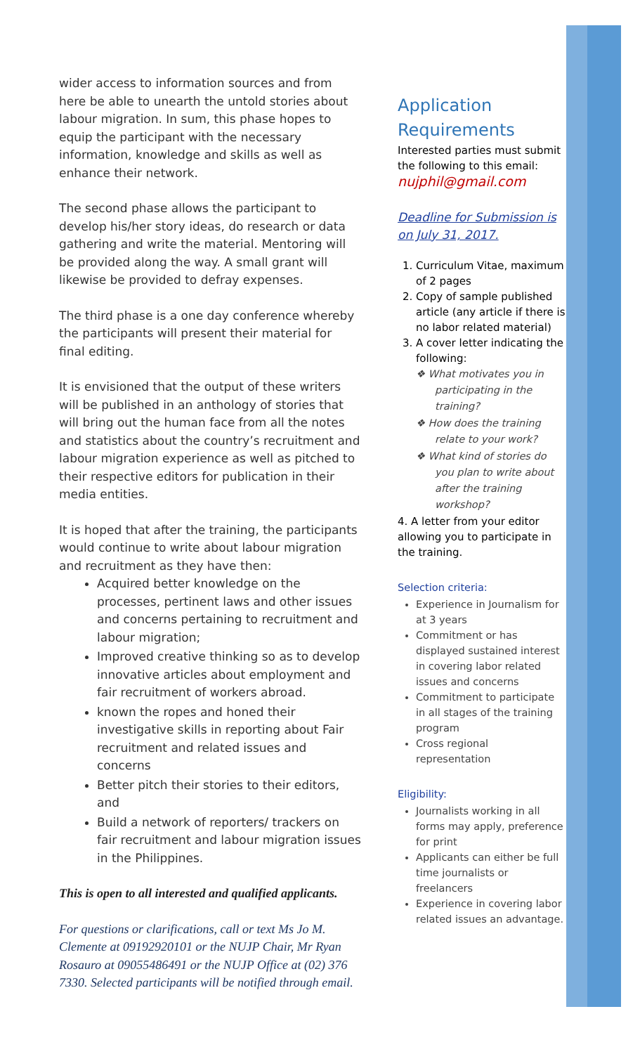wider access to information sources and from here be able to unearth the untold stories about labour migration. In sum, this phase hopes to equip the participant with the necessary information, knowledge and skills as well as enhance their network.
The second phase allows the participant to develop his/her story ideas, do research or data gathering and write the material. Mentoring will be provided along the way. A small grant will likewise be provided to defray expenses.
The third phase is a one day conference whereby the participants will present their material for final editing.
It is envisioned that the output of these writers will be published in an anthology of stories that will bring out the human face from all the notes and statistics about the country’s recruitment and labour migration experience as well as pitched to their respective editors for publication in their media entities.
It is hoped that after the training, the participants would continue to write about labour migration and recruitment as they have then:
Acquired better knowledge on the processes, pertinent laws and other issues and concerns pertaining to recruitment and labour migration;
Improved creative thinking so as to develop innovative articles about employment and fair recruitment of workers abroad.
known the ropes and honed their investigative skills in reporting about Fair recruitment and related issues and concerns
Better pitch their stories to their editors, and
Build a network of reporters/ trackers on fair recruitment and labour migration issues in the Philippines.
This is open to all interested and qualified applicants.
For questions or clarifications, call or text Ms Jo M. Clemente at 09192920101 or the NUJP Chair, Mr Ryan Rosauro at 09055486491 or the NUJP Office at (02) 376 7330. Selected participants will be notified through email.
Application Requirements
Interested parties must submit the following to this email:
nujphil@gmail.com
Deadline for Submission is on July 31, 2017.
1. Curriculum Vitae, maximum of 2 pages
2. Copy of sample published article (any article if there is no labor related material)
3. A cover letter indicating the following:
❖ What motivates you in participating in the training?
❖ How does the training relate to your work?
❖ What kind of stories do you plan to write about after the training workshop?
4. A letter from your editor allowing you to participate in the training.
Selection criteria:
Experience in Journalism for at 3 years
Commitment or has displayed sustained interest in covering labor related issues and concerns
Commitment to participate in all stages of the training program
Cross regional representation
Eligibility:
Journalists working in all forms may apply, preference for print
Applicants can either be full time journalists or freelancers
Experience in covering labor related issues an advantage.